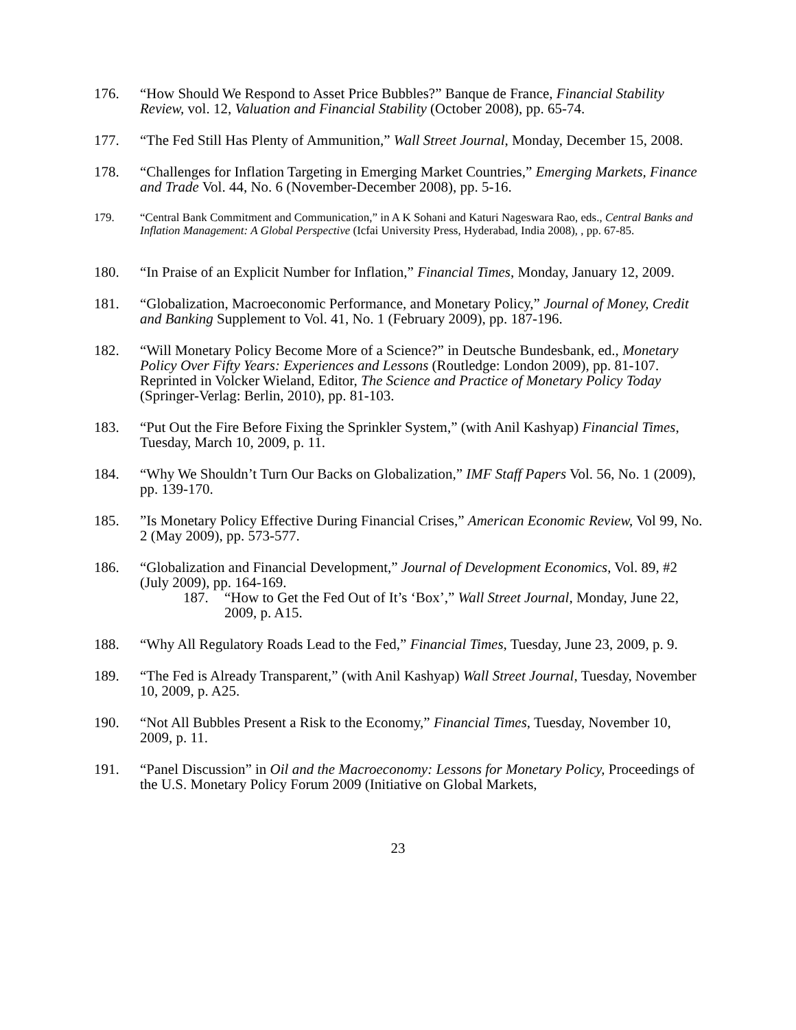176. “How Should We Respond to Asset Price Bubbles?” Banque de France, Financial Stability Review, vol. 12, Valuation and Financial Stability (October 2008), pp. 65-74.
177. “The Fed Still Has Plenty of Ammunition,” Wall Street Journal, Monday, December 15, 2008.
178. “Challenges for Inflation Targeting in Emerging Market Countries,” Emerging Markets, Finance and Trade Vol. 44, No. 6 (November-December 2008), pp. 5-16.
179. “Central Bank Commitment and Communication,” in A K Sohani and Katuri Nageswara Rao, eds., Central Banks and Inflation Management: A Global Perspective (Icfai University Press, Hyderabad, India 2008), , pp. 67-85.
180. “In Praise of an Explicit Number for Inflation,” Financial Times, Monday, January 12, 2009.
181. “Globalization, Macroeconomic Performance, and Monetary Policy,” Journal of Money, Credit and Banking Supplement to Vol. 41, No. 1 (February 2009), pp. 187-196.
182. “Will Monetary Policy Become More of a Science?” in Deutsche Bundesbank, ed., Monetary Policy Over Fifty Years: Experiences and Lessons (Routledge: London 2009), pp. 81-107. Reprinted in Volcker Wieland, Editor, The Science and Practice of Monetary Policy Today (Springer-Verlag: Berlin, 2010), pp. 81-103.
183. “Put Out the Fire Before Fixing the Sprinkler System,” (with Anil Kashyap) Financial Times, Tuesday, March 10, 2009, p. 11.
184. “Why We Shouldn’t Turn Our Backs on Globalization,” IMF Staff Papers Vol. 56, No. 1 (2009), pp. 139-170.
185. ”Is Monetary Policy Effective During Financial Crises,” American Economic Review, Vol 99, No. 2 (May 2009), pp. 573-577.
186. “Globalization and Financial Development,” Journal of Development Economics, Vol. 89, #2 (July 2009), pp. 164-169.
187. “How to Get the Fed Out of It’s ‘Box’,” Wall Street Journal, Monday, June 22, 2009, p. A15.
188. “Why All Regulatory Roads Lead to the Fed,” Financial Times, Tuesday, June 23, 2009, p. 9.
189. “The Fed is Already Transparent,” (with Anil Kashyap) Wall Street Journal, Tuesday, November 10, 2009, p. A25.
190. “Not All Bubbles Present a Risk to the Economy,” Financial Times, Tuesday, November 10, 2009, p. 11.
191. “Panel Discussion” in Oil and the Macroeconomy: Lessons for Monetary Policy, Proceedings of the U.S. Monetary Policy Forum 2009 (Initiative on Global Markets,
23